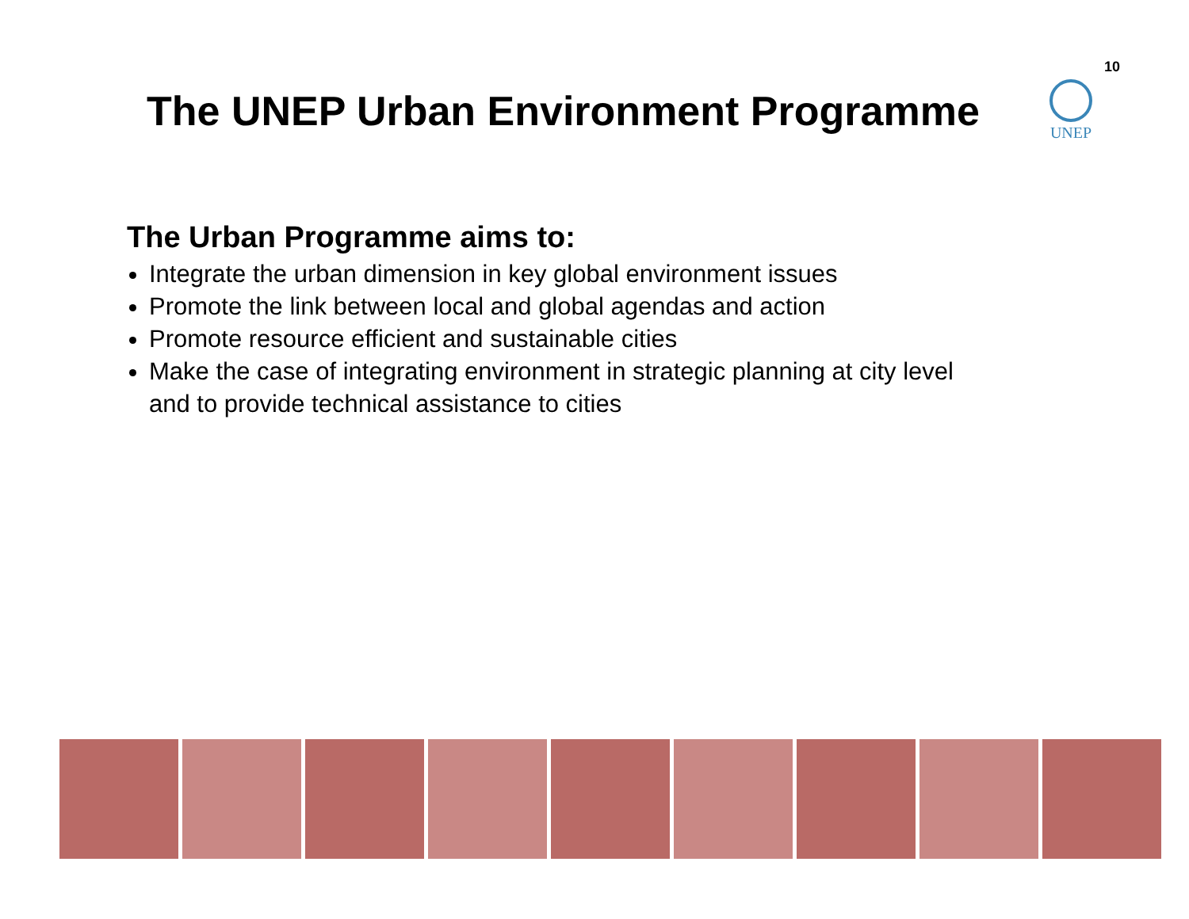10
The UNEP Urban Environment Programme
UNEP
The Urban Programme aims to:
Integrate the urban dimension in key global environment issues
Promote the link between local and global agendas and action
Promote resource efficient and sustainable cities
Make the case of integrating environment in strategic planning at city level and to provide technical assistance to cities